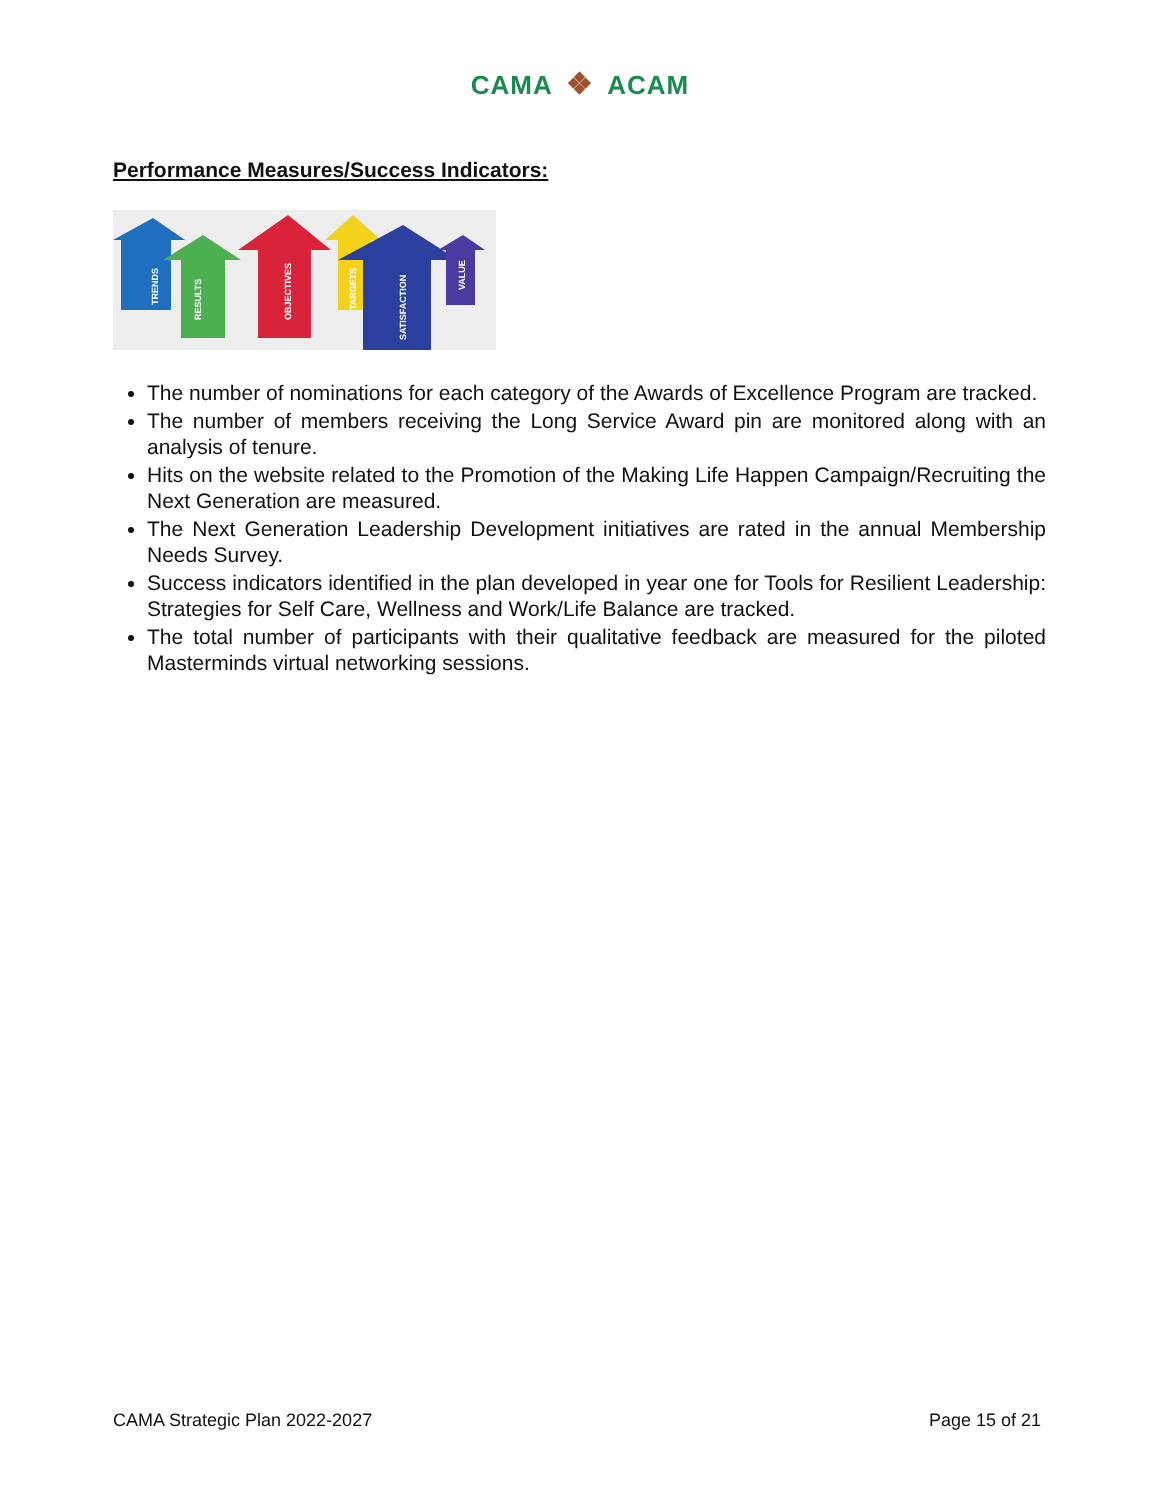CAMA ❖ ACAM
Performance Measures/Success Indicators:
TRENDS
RESULTS
OBJECTIVES
TARGETS
SATISFACTION
VALUE
The number of nominations for each category of the Awards of Excellence Program are tracked.
The number of members receiving the Long Service Award pin are monitored along with an analysis of tenure.
Hits on the website related to the Promotion of the Making Life Happen Campaign/Recruiting the Next Generation are measured.
The Next Generation Leadership Development initiatives are rated in the annual Membership Needs Survey.
Success indicators identified in the plan developed in year one for Tools for Resilient Leadership: Strategies for Self Care, Wellness and Work/Life Balance are tracked.
The total number of participants with their qualitative feedback are measured for the piloted Masterminds virtual networking sessions.
CAMA Strategic Plan 2022-2027 Page 15 of 21